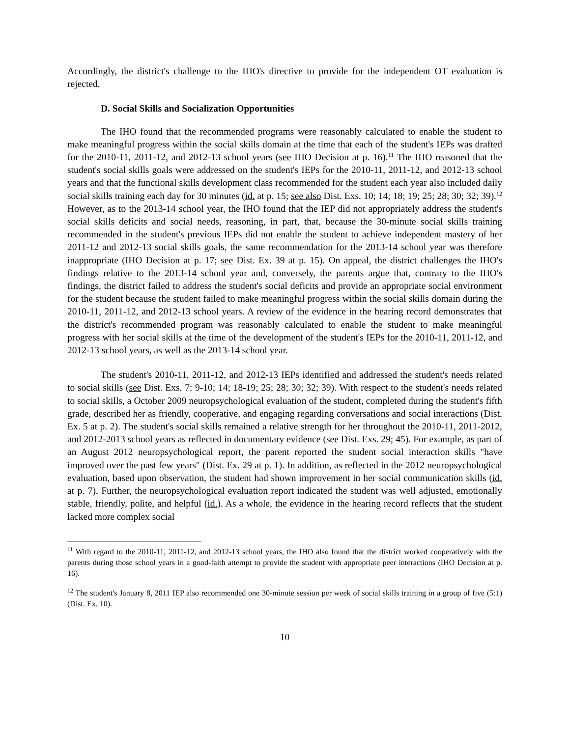Accordingly, the district's challenge to the IHO's directive to provide for the independent OT evaluation is rejected.
D. Social Skills and Socialization Opportunities
The IHO found that the recommended programs were reasonably calculated to enable the student to make meaningful progress within the social skills domain at the time that each of the student's IEPs was drafted for the 2010-11, 2011-12, and 2012-13 school years (see IHO Decision at p. 16).<sup>11</sup> The IHO reasoned that the student's social skills goals were addressed on the student's IEPs for the 2010-11, 2011-12, and 2012-13 school years and that the functional skills development class recommended for the student each year also included daily social skills training each day for 30 minutes (id. at p. 15; see also Dist. Exs. 10; 14; 18; 19; 25; 28; 30; 32; 39).<sup>12</sup> However, as to the 2013-14 school year, the IHO found that the IEP did not appropriately address the student's social skills deficits and social needs, reasoning, in part, that, because the 30-minute social skills training recommended in the student's previous IEPs did not enable the student to achieve independent mastery of her 2011-12 and 2012-13 social skills goals, the same recommendation for the 2013-14 school year was therefore inappropriate (IHO Decision at p. 17; see Dist. Ex. 39 at p. 15). On appeal, the district challenges the IHO's findings relative to the 2013-14 school year and, conversely, the parents argue that, contrary to the IHO's findings, the district failed to address the student's social deficits and provide an appropriate social environment for the student because the student failed to make meaningful progress within the social skills domain during the 2010-11, 2011-12, and 2012-13 school years. A review of the evidence in the hearing record demonstrates that the district's recommended program was reasonably calculated to enable the student to make meaningful progress with her social skills at the time of the development of the student's IEPs for the 2010-11, 2011-12, and 2012-13 school years, as well as the 2013-14 school year.
The student's 2010-11, 2011-12, and 2012-13 IEPs identified and addressed the student's needs related to social skills (see Dist. Exs. 7: 9-10; 14; 18-19; 25; 28; 30; 32; 39). With respect to the student's needs related to social skills, a October 2009 neuropsychological evaluation of the student, completed during the student's fifth grade, described her as friendly, cooperative, and engaging regarding conversations and social interactions (Dist. Ex. 5 at p. 2). The student's social skills remained a relative strength for her throughout the 2010-11, 2011-2012, and 2012-2013 school years as reflected in documentary evidence (see Dist. Exs. 29; 45). For example, as part of an August 2012 neuropsychological report, the parent reported the student social interaction skills "have improved over the past few years" (Dist. Ex. 29 at p. 1). In addition, as reflected in the 2012 neuropsychological evaluation, based upon observation, the student had shown improvement in her social communication skills (id. at p. 7). Further, the neuropsychological evaluation report indicated the student was well adjusted, emotionally stable, friendly, polite, and helpful (id.). As a whole, the evidence in the hearing record reflects that the student lacked more complex social
<sup>11</sup> With regard to the 2010-11, 2011-12, and 2012-13 school years, the IHO also found that the district worked cooperatively with the parents during those school years in a good-faith attempt to provide the student with appropriate peer interactions (IHO Decision at p. 16).
<sup>12</sup> The student's January 8, 2011 IEP also recommended one 30-minute session per week of social skills training in a group of five (5:1) (Dist. Ex. 10).
10